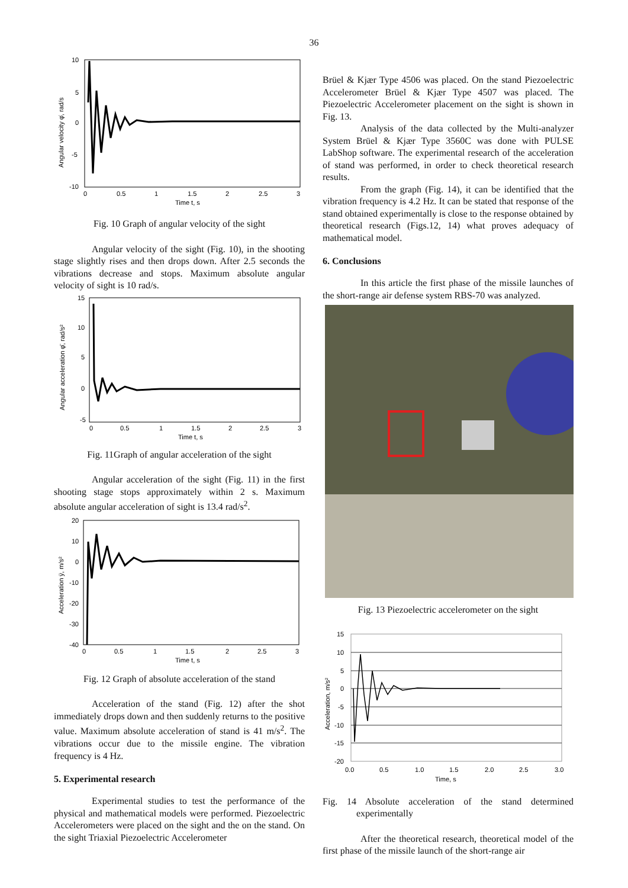36
10
5
0
-5
-10
0
0.5
1
1.5
2
2.5
3
Time t, s
Angular velocity φ̇, rad/s
Fig. 10 Graph of angular velocity of the sight
Angular velocity of the sight (Fig. 10), in the shooting stage slightly rises and then drops down. After 2.5 seconds the vibrations decrease and stops. Maximum absolute angular velocity of sight is 10 rad/s.
15
10
5
0
-5
0
0.5
1
1.5
2
2.5
3
Time t, s
Angular acceleration φ̈, rad/s²
Fig. 11Graph of angular acceleration of the sight
Angular acceleration of the sight (Fig. 11) in the first shooting stage stops approximately within 2 s. Maximum absolute angular acceleration of sight is 13.4 rad/s<sup>2</sup>.
20
10
0
-10
-20
-30
-40
0
0.5
1
1.5
2
2.5
3
Time t, s
Acceleration ÿ, m/s²
Fig. 12 Graph of absolute acceleration of the stand
Acceleration of the stand (Fig. 12) after the shot immediately drops down and then suddenly returns to the positive value. Maximum absolute acceleration of stand is 41 m/s<sup>2</sup>. The vibrations occur due to the missile engine. The vibration frequency is 4 Hz.
5. Experimental research
Experimental studies to test the performance of the physical and mathematical models were performed. Piezoelectric Accelerometers were placed on the sight and the on the stand. On the sight Triaxial Piezoelectric Accelerometer
Brüel & Kjær Type 4506 was placed. On the stand Piezoelectric Accelerometer Brüel & Kjær Type 4507 was placed. The Piezoelectric Accelerometer placement on the sight is shown in Fig. 13.
Analysis of the data collected by the Multi-analyzer System Brüel & Kjær Type 3560C was done with PULSE LabShop software. The experimental research of the acceleration of stand was performed, in order to check theoretical research results.
From the graph (Fig. 14), it can be identified that the vibration frequency is 4.2 Hz. It can be stated that response of the stand obtained experimentally is close to the response obtained by theoretical research (Figs.12, 14) what proves adequacy of mathematical model.
6. Conclusions
In this article the first phase of the missile launches of the short-range air defense system RBS-70 was analyzed.
Fig. 13 Piezoelectric accelerometer on the sight
15
10
5
0
-5
-10
-15
-20
0.0
0.5
1.0
1.5
2.0
2.5
3.0
Time, s
Acceleration, m/s²
Fig. 14 Absolute acceleration of the stand determined experimentally
After the theoretical research, theoretical model of the first phase of the missile launch of the short-range air